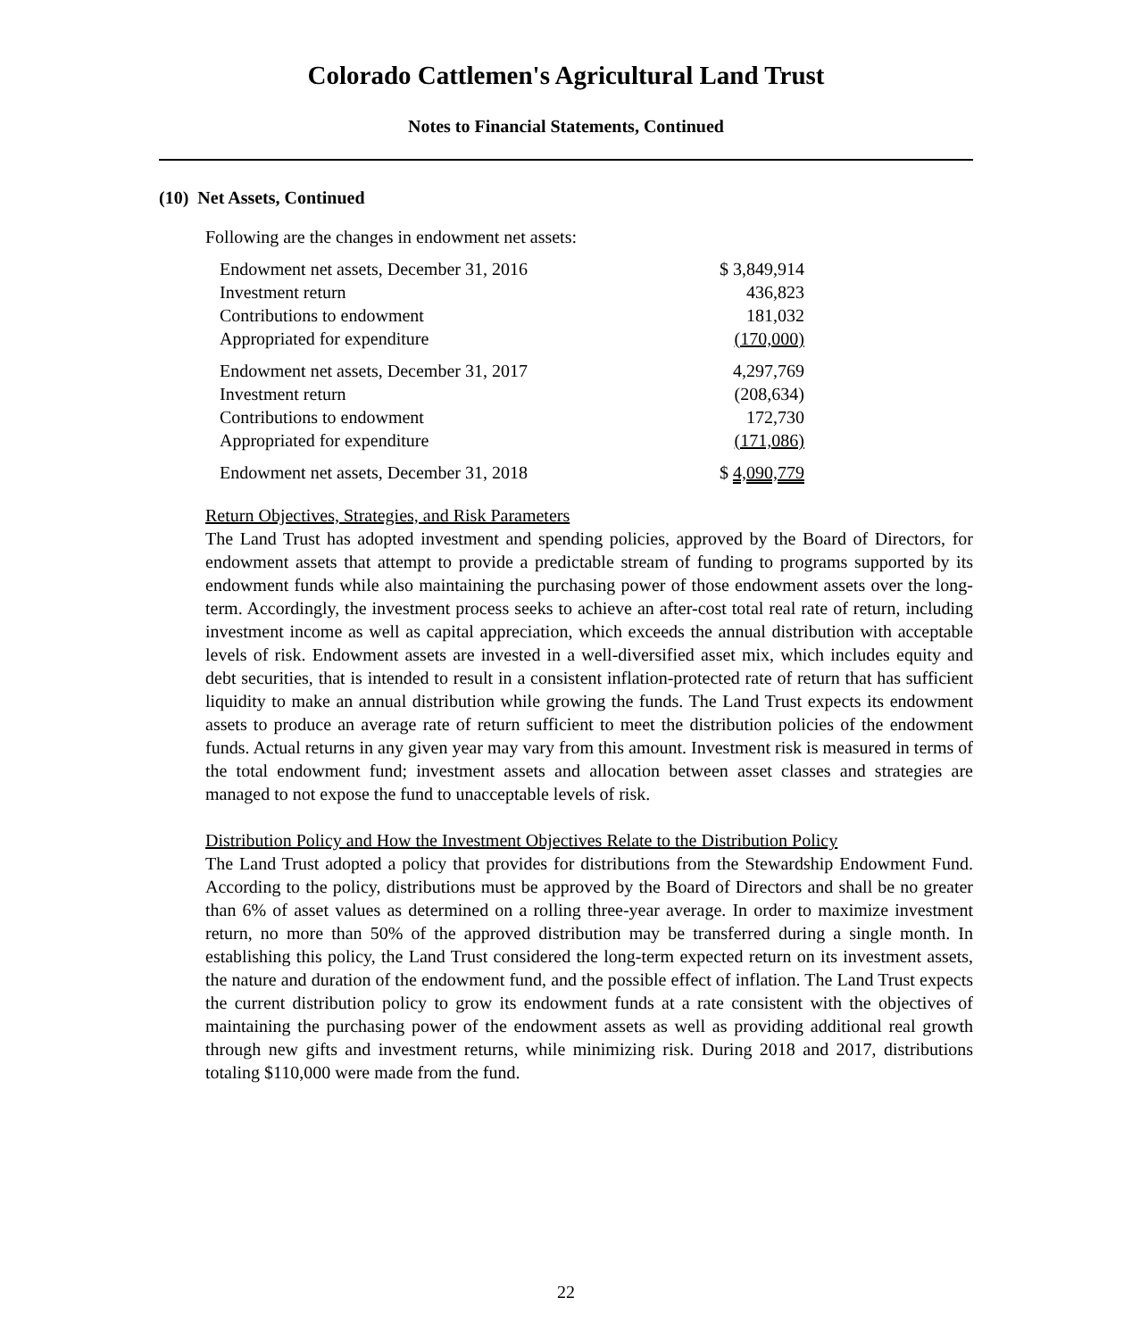Colorado Cattlemen's Agricultural Land Trust
Notes to Financial Statements, Continued
(10) Net Assets, Continued
Following are the changes in endowment net assets:
| Endowment net assets, December 31, 2016 | $ 3,849,914 |
| Investment return | 436,823 |
| Contributions to endowment | 181,032 |
| Appropriated for expenditure | (170,000) |
| Endowment net assets, December 31, 2017 | 4,297,769 |
| Investment return | (208,634) |
| Contributions to endowment | 172,730 |
| Appropriated for expenditure | (171,086) |
| Endowment net assets, December 31, 2018 | $ 4,090,779 |
Return Objectives, Strategies, and Risk Parameters
The Land Trust has adopted investment and spending policies, approved by the Board of Directors, for endowment assets that attempt to provide a predictable stream of funding to programs supported by its endowment funds while also maintaining the purchasing power of those endowment assets over the long-term. Accordingly, the investment process seeks to achieve an after-cost total real rate of return, including investment income as well as capital appreciation, which exceeds the annual distribution with acceptable levels of risk. Endowment assets are invested in a well-diversified asset mix, which includes equity and debt securities, that is intended to result in a consistent inflation-protected rate of return that has sufficient liquidity to make an annual distribution while growing the funds. The Land Trust expects its endowment assets to produce an average rate of return sufficient to meet the distribution policies of the endowment funds. Actual returns in any given year may vary from this amount. Investment risk is measured in terms of the total endowment fund; investment assets and allocation between asset classes and strategies are managed to not expose the fund to unacceptable levels of risk.
Distribution Policy and How the Investment Objectives Relate to the Distribution Policy
The Land Trust adopted a policy that provides for distributions from the Stewardship Endowment Fund. According to the policy, distributions must be approved by the Board of Directors and shall be no greater than 6% of asset values as determined on a rolling three-year average. In order to maximize investment return, no more than 50% of the approved distribution may be transferred during a single month. In establishing this policy, the Land Trust considered the long-term expected return on its investment assets, the nature and duration of the endowment fund, and the possible effect of inflation. The Land Trust expects the current distribution policy to grow its endowment funds at a rate consistent with the objectives of maintaining the purchasing power of the endowment assets as well as providing additional real growth through new gifts and investment returns, while minimizing risk. During 2018 and 2017, distributions totaling $110,000 were made from the fund.
22